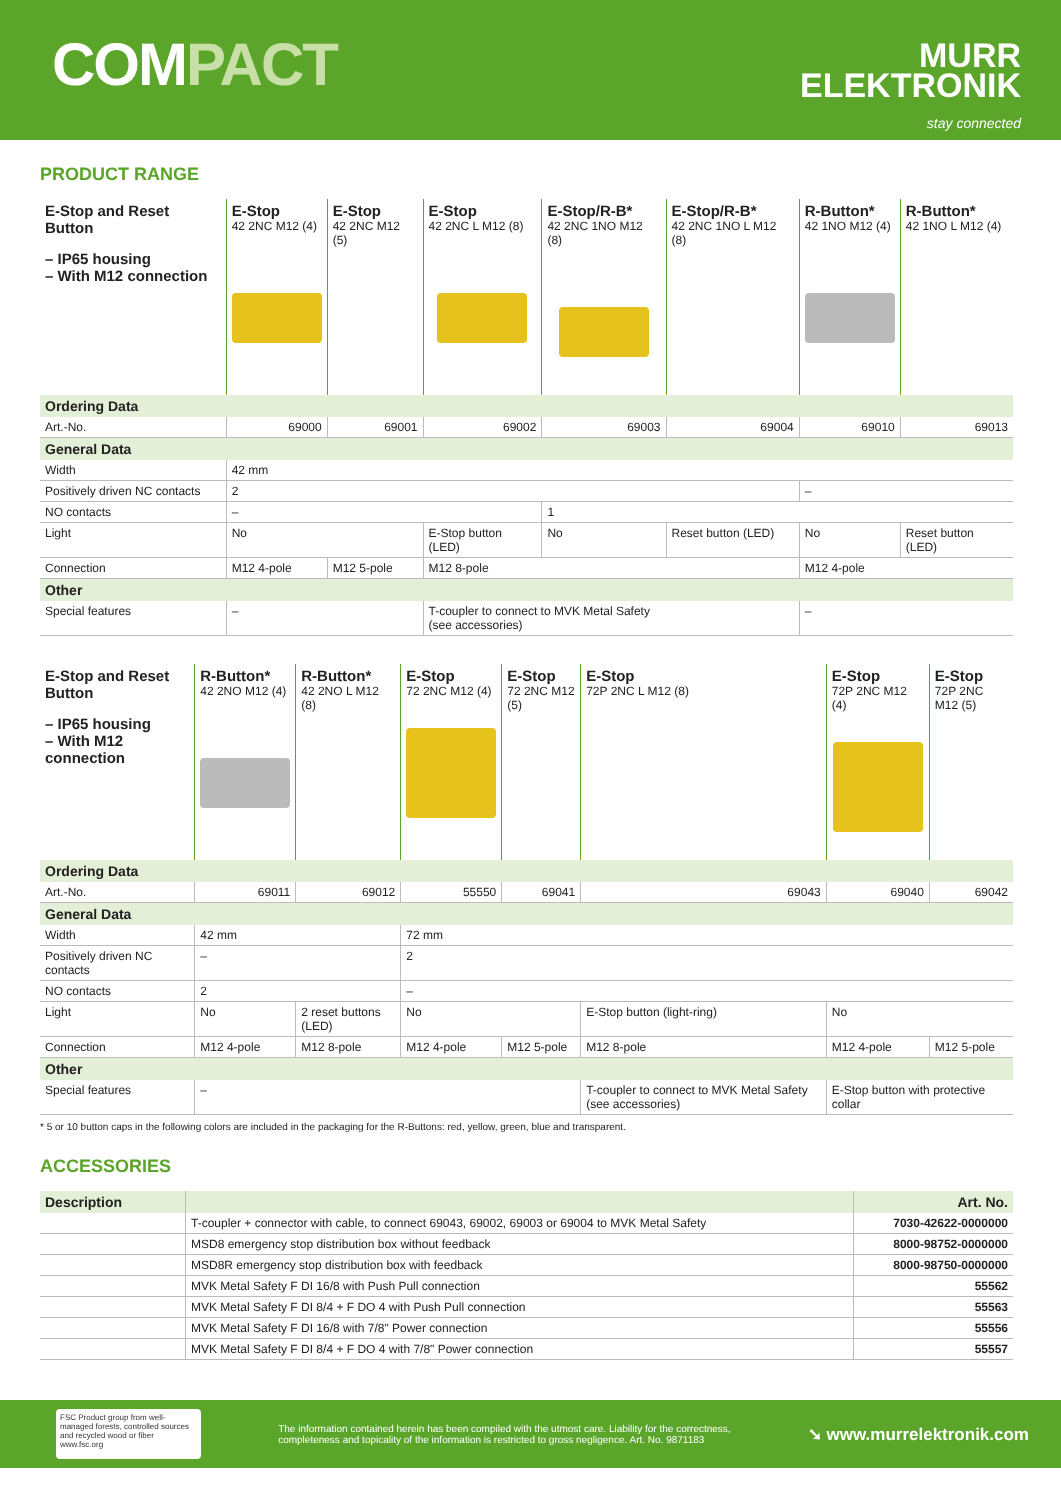COMPACT
MURR
ELEKTRONIK
stay connected
PRODUCT RANGE
| E-Stop and Reset Button – IP65 housing – With M12 connection | E-Stop 42 2NC M12 (4) | E-Stop 42 2NC M12 (5) | E-Stop 42 2NC L M12 (8) | E-Stop/R-B* 42 2NC 1NO M12 (8) | E-Stop/R-B* 42 2NC 1NO L M12 (8) | R-Button* 42 1NO M12 (4) | R-Button* 42 1NO L M12 (4) |
| Ordering Data | | | | | | | |
| Art.-No. | 69000 | 69001 | 69002 | 69003 | 69004 | 69010 | 69013 |
| General Data | | | | | | | |
| Width | 42 mm | | | | | | |
| Positively driven NC contacts | 2 | | | | | – | |
| NO contacts | – | | | 1 | | | |
| Light | No | | E-Stop button (LED) | No | Reset button (LED) | No | Reset button (LED) |
| Connection | M12 4-pole | M12 5-pole | M12 8-pole | | | M12 4-pole | |
| Other | | | | | | | |
| Special features | – | | T-coupler to connect to MVK Metal Safety (see accessories) | | | – | |
| E-Stop and Reset Button – IP65 housing – With M12 connection | R-Button* 42 2NO M12 (4) | R-Button* 42 2NO L M12 (8) | E-Stop 72 2NC M12 (4) | E-Stop 72 2NC M12 (5) | E-Stop 72P 2NC L M12 (8) | E-Stop 72P 2NC M12 (4) | E-Stop 72P 2NC M12 (5) |
| Ordering Data | | | | | | | |
| Art.-No. | 69011 | 69012 | 55550 | 69041 | 69043 | 69040 | 69042 |
| General Data | | | | | | | |
| Width | 42 mm | | 72 mm | | | | |
| Positively driven NC contacts | – | | 2 | | | | |
| NO contacts | 2 | | – | | | | |
| Light | No | 2 reset buttons (LED) | No | | E-Stop button (light-ring) | No | |
| Connection | M12 4-pole | M12 8-pole | M12 4-pole | M12 5-pole | M12 8-pole | M12 4-pole | M12 5-pole |
| Other | | | | | | | |
| Special features | – | | | | T-coupler to connect to MVK Metal Safety (see accessories) | E-Stop button with protective collar | |
* 5 or 10 button caps in the following colors are included in the packaging for the R-Buttons: red, yellow, green, blue and transparent.
ACCESSORIES
| Description | | Art. No. |
| --- | --- | --- |
| | T-coupler + connector with cable, to connect 69043, 69002, 69003 or 69004 to MVK Metal Safety | 7030-42622-0000000 |
| | MSD8 emergency stop distribution box without feedback | 8000-98752-0000000 |
| | MSD8R emergency stop distribution box with feedback | 8000-98750-0000000 |
| | MVK Metal Safety F DI 16/8 with Push Pull connection | 55562 |
| | MVK Metal Safety F DI 8/4 + F DO 4 with Push Pull connection | 55563 |
| | MVK Metal Safety F DI 16/8 with 7/8" Power connection | 55556 |
| | MVK Metal Safety F DI 8/4 + F DO 4 with 7/8" Power connection | 55557 |
FSC Product group from well-managed forests, controlled sources and recycled wood or fiber www.fsc.org
The information contained herein has been compiled with the utmost care. Liability for the correctness,
completeness and topicality of the information is restricted to gross negligence. Art. No. 9871183
➘ www.murrelektronik.com